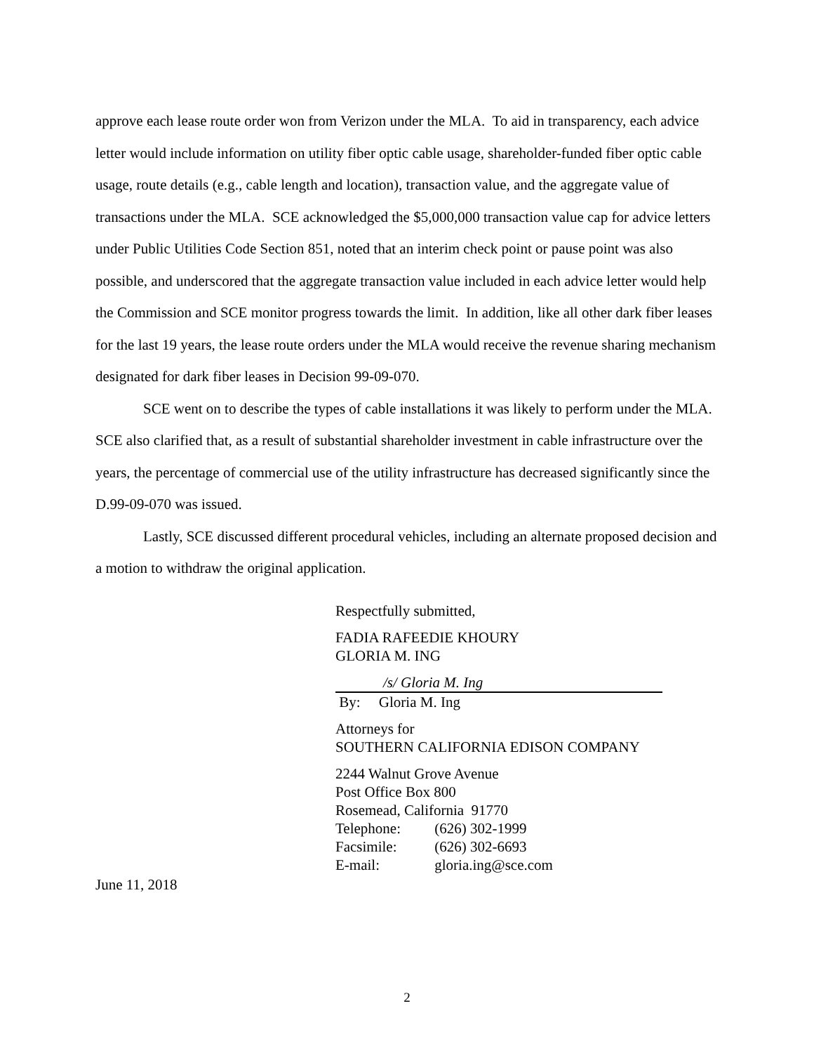approve each lease route order won from Verizon under the MLA. To aid in transparency, each advice letter would include information on utility fiber optic cable usage, shareholder-funded fiber optic cable usage, route details (e.g., cable length and location), transaction value, and the aggregate value of transactions under the MLA. SCE acknowledged the $5,000,000 transaction value cap for advice letters under Public Utilities Code Section 851, noted that an interim check point or pause point was also possible, and underscored that the aggregate transaction value included in each advice letter would help the Commission and SCE monitor progress towards the limit. In addition, like all other dark fiber leases for the last 19 years, the lease route orders under the MLA would receive the revenue sharing mechanism designated for dark fiber leases in Decision 99-09-070.
SCE went on to describe the types of cable installations it was likely to perform under the MLA. SCE also clarified that, as a result of substantial shareholder investment in cable infrastructure over the years, the percentage of commercial use of the utility infrastructure has decreased significantly since the D.99-09-070 was issued.
Lastly, SCE discussed different procedural vehicles, including an alternate proposed decision and a motion to withdraw the original application.
Respectfully submitted,
FADIA RAFEEDIE KHOURY
GLORIA M. ING
/s/ Gloria M. Ing
By: Gloria M. Ing
Attorneys for
SOUTHERN CALIFORNIA EDISON COMPANY
2244 Walnut Grove Avenue
Post Office Box 800
Rosemead, California 91770
Telephone: (626) 302-1999
Facsimile: (626) 302-6693
E-mail: gloria.ing@sce.com
June 11, 2018
2